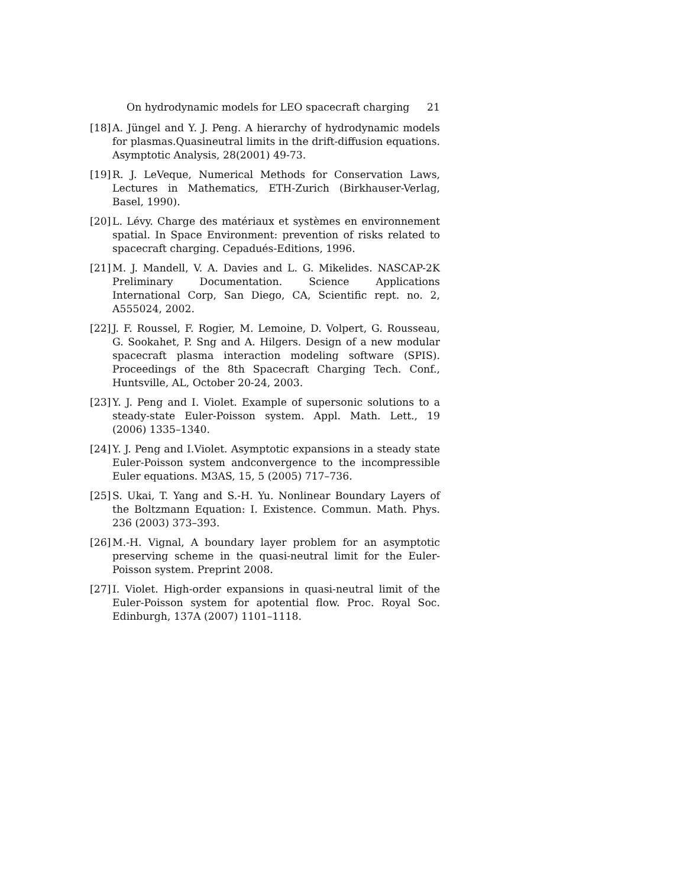On hydrodynamic models for LEO spacecraft charging 21
[18] A. Jüngel and Y. J. Peng. A hierarchy of hydrodynamic models for plasmas.Quasineutral limits in the drift-diffusion equations. Asymptotic Analysis, 28(2001) 49-73.
[19] R. J. LeVeque, Numerical Methods for Conservation Laws, Lectures in Mathematics, ETH-Zurich (Birkhauser-Verlag, Basel, 1990).
[20] L. Lévy. Charge des matériaux et systèmes en environnement spatial. In Space Environment: prevention of risks related to spacecraft charging. Cepadués-Editions, 1996.
[21] M. J. Mandell, V. A. Davies and L. G. Mikelides. NASCAP-2K Preliminary Documentation. Science Applications International Corp, San Diego, CA, Scientific rept. no. 2, A555024, 2002.
[22] J. F. Roussel, F. Rogier, M. Lemoine, D. Volpert, G. Rousseau, G. Sookahet, P. Sng and A. Hilgers. Design of a new modular spacecraft plasma interaction modeling software (SPIS). Proceedings of the 8th Spacecraft Charging Tech. Conf., Huntsville, AL, October 20-24, 2003.
[23] Y. J. Peng and I. Violet. Example of supersonic solutions to a steady-state Euler-Poisson system. Appl. Math. Lett., 19 (2006) 1335–1340.
[24] Y. J. Peng and I.Violet. Asymptotic expansions in a steady state Euler-Poisson system andconvergence to the incompressible Euler equations. M3AS, 15, 5 (2005) 717–736.
[25] S. Ukai, T. Yang and S.-H. Yu. Nonlinear Boundary Layers of the Boltzmann Equation: I. Existence. Commun. Math. Phys. 236 (2003) 373–393.
[26] M.-H. Vignal, A boundary layer problem for an asymptotic preserving scheme in the quasi-neutral limit for the Euler-Poisson system. Preprint 2008.
[27] I. Violet. High-order expansions in quasi-neutral limit of the Euler-Poisson system for apotential flow. Proc. Royal Soc. Edinburgh, 137A (2007) 1101–1118.